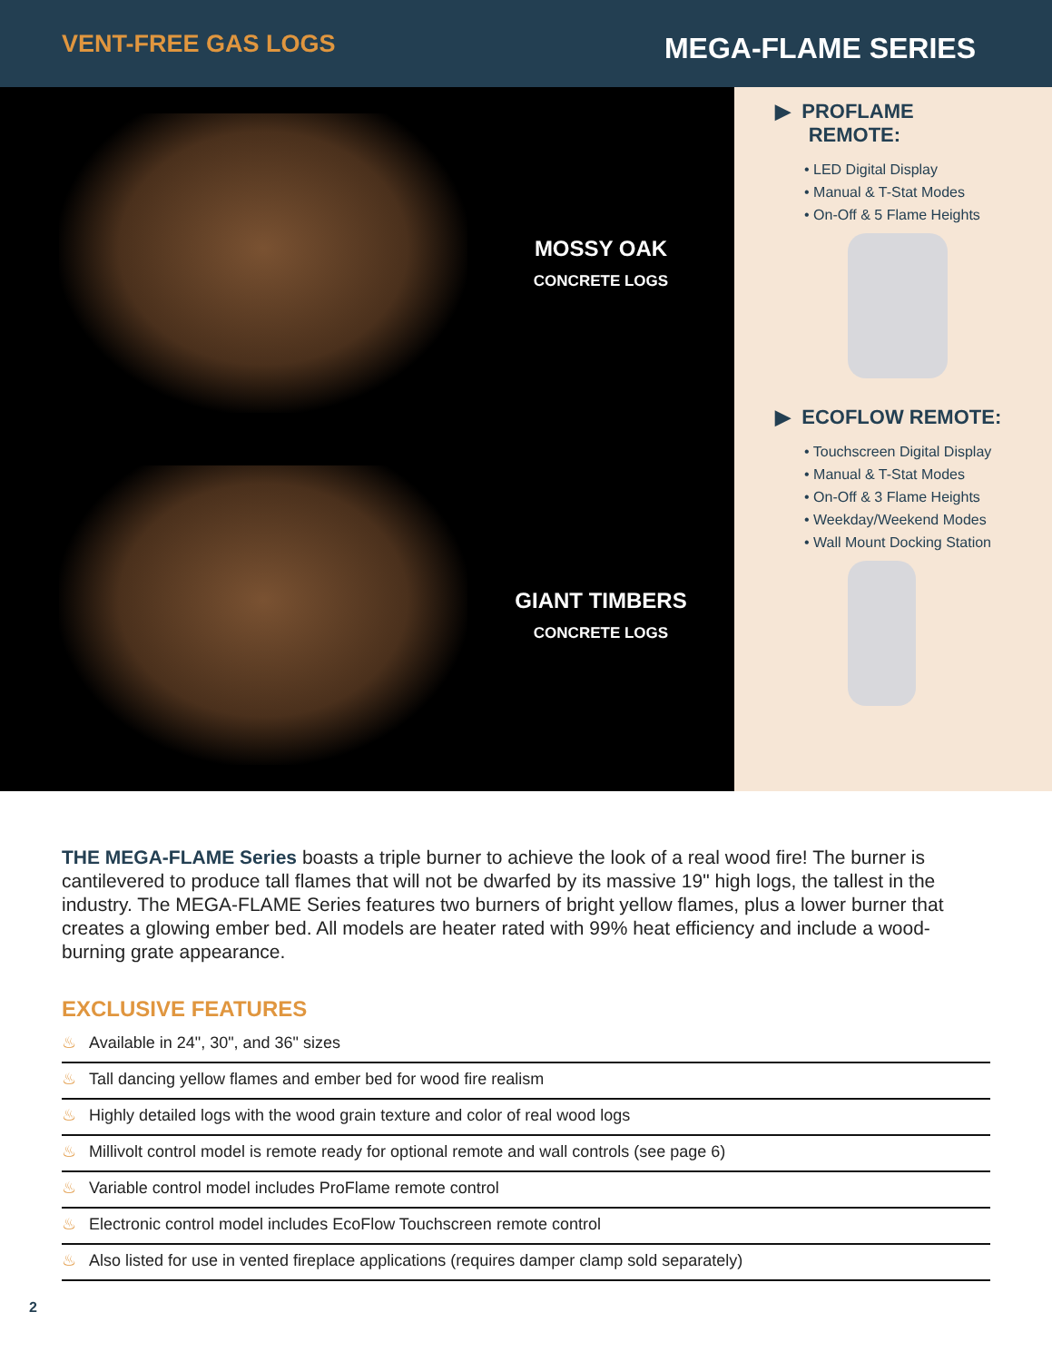VENT-FREE GAS LOGS
MEGA-FLAME SERIES
MOSSY OAK
CONCRETE LOGS
GIANT TIMBERS
CONCRETE LOGS
▶ PROFLAME
REMOTE:
• LED Digital Display
• Manual & T-Stat Modes
• On-Off & 5 Flame Heights
▶ ECOFLOW REMOTE:
• Touchscreen Digital Display
• Manual & T-Stat Modes
• On-Off & 3 Flame Heights
• Weekday/Weekend Modes
• Wall Mount Docking Station
THE MEGA-FLAME Series boasts a triple burner to achieve the look of a real wood fire! The burner is cantilevered to produce tall flames that will not be dwarfed by its massive 19" high logs, the tallest in the industry. The MEGA-FLAME Series features two burners of bright yellow flames, plus a lower burner that creates a glowing ember bed. All models are heater rated with 99% heat efficiency and include a wood-burning grate appearance.
EXCLUSIVE FEATURES
♨ Available in 24", 30", and 36" sizes
♨ Tall dancing yellow flames and ember bed for wood fire realism
♨ Highly detailed logs with the wood grain texture and color of real wood logs
♨ Millivolt control model is remote ready for optional remote and wall controls (see page 6)
♨ Variable control model includes ProFlame remote control
♨ Electronic control model includes EcoFlow Touchscreen remote control
♨ Also listed for use in vented fireplace applications (requires damper clamp sold separately)
2